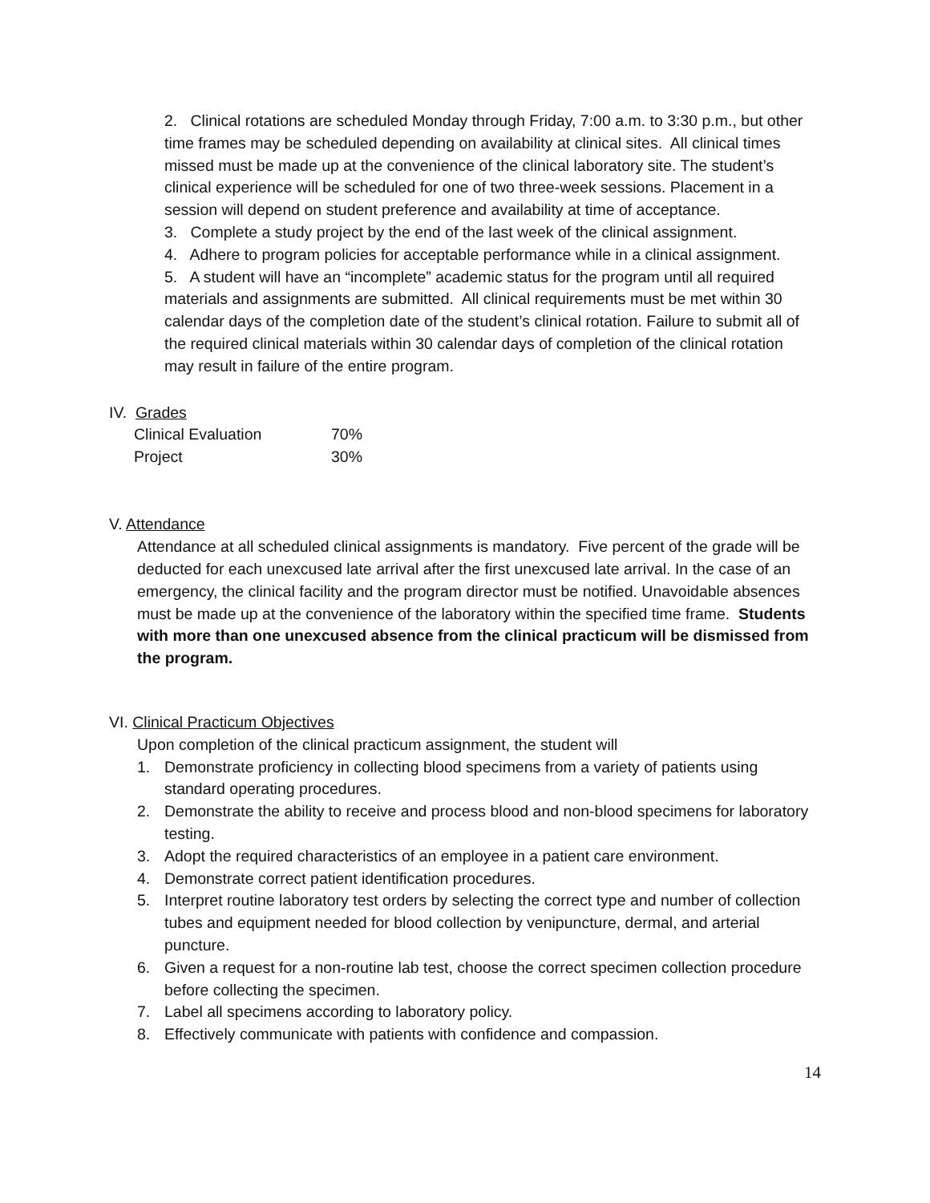2. Clinical rotations are scheduled Monday through Friday, 7:00 a.m. to 3:30 p.m., but other time frames may be scheduled depending on availability at clinical sites. All clinical times missed must be made up at the convenience of the clinical laboratory site. The student’s clinical experience will be scheduled for one of two three-week sessions. Placement in a session will depend on student preference and availability at time of acceptance.
3. Complete a study project by the end of the last week of the clinical assignment.
4. Adhere to program policies for acceptable performance while in a clinical assignment.
5. A student will have an “incomplete” academic status for the program until all required materials and assignments are submitted. All clinical requirements must be met within 30 calendar days of the completion date of the student’s clinical rotation. Failure to submit all of the required clinical materials within 30 calendar days of completion of the clinical rotation may result in failure of the entire program.
IV. Grades
| Clinical Evaluation | 70% |
| Project | 30% |
V. Attendance
Attendance at all scheduled clinical assignments is mandatory. Five percent of the grade will be deducted for each unexcused late arrival after the first unexcused late arrival. In the case of an emergency, the clinical facility and the program director must be notified. Unavoidable absences must be made up at the convenience of the laboratory within the specified time frame. Students with more than one unexcused absence from the clinical practicum will be dismissed from the program.
VI. Clinical Practicum Objectives
Upon completion of the clinical practicum assignment, the student will
1. Demonstrate proficiency in collecting blood specimens from a variety of patients using standard operating procedures.
2. Demonstrate the ability to receive and process blood and non-blood specimens for laboratory testing.
3. Adopt the required characteristics of an employee in a patient care environment.
4. Demonstrate correct patient identification procedures.
5. Interpret routine laboratory test orders by selecting the correct type and number of collection tubes and equipment needed for blood collection by venipuncture, dermal, and arterial puncture.
6. Given a request for a non-routine lab test, choose the correct specimen collection procedure before collecting the specimen.
7. Label all specimens according to laboratory policy.
8. Effectively communicate with patients with confidence and compassion.
14